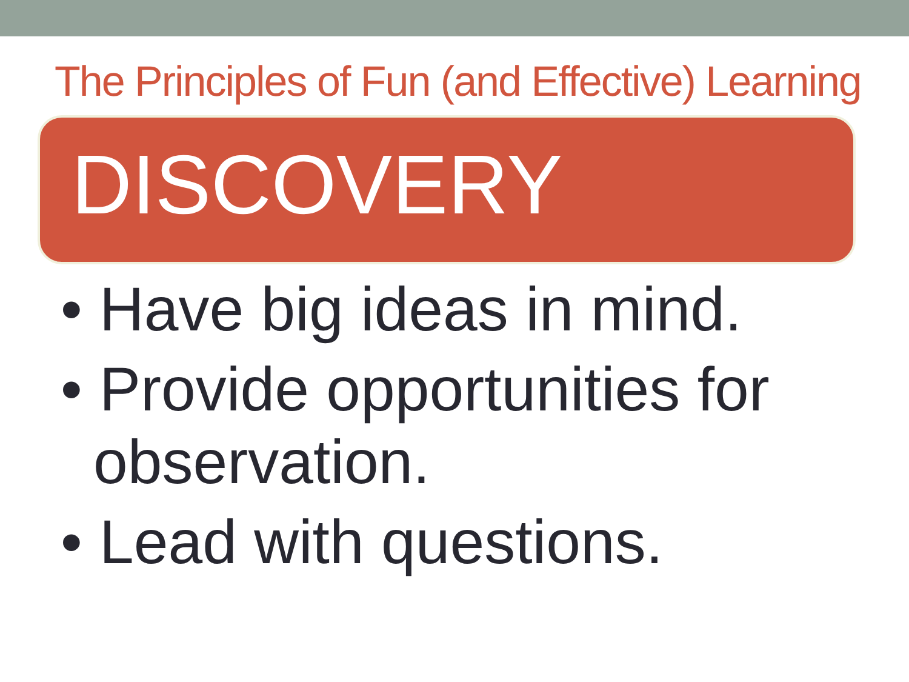The Principles of Fun (and Effective) Learning
DISCOVERY
• Have big ideas in mind.
• Provide opportunities for observation.
• Lead with questions.